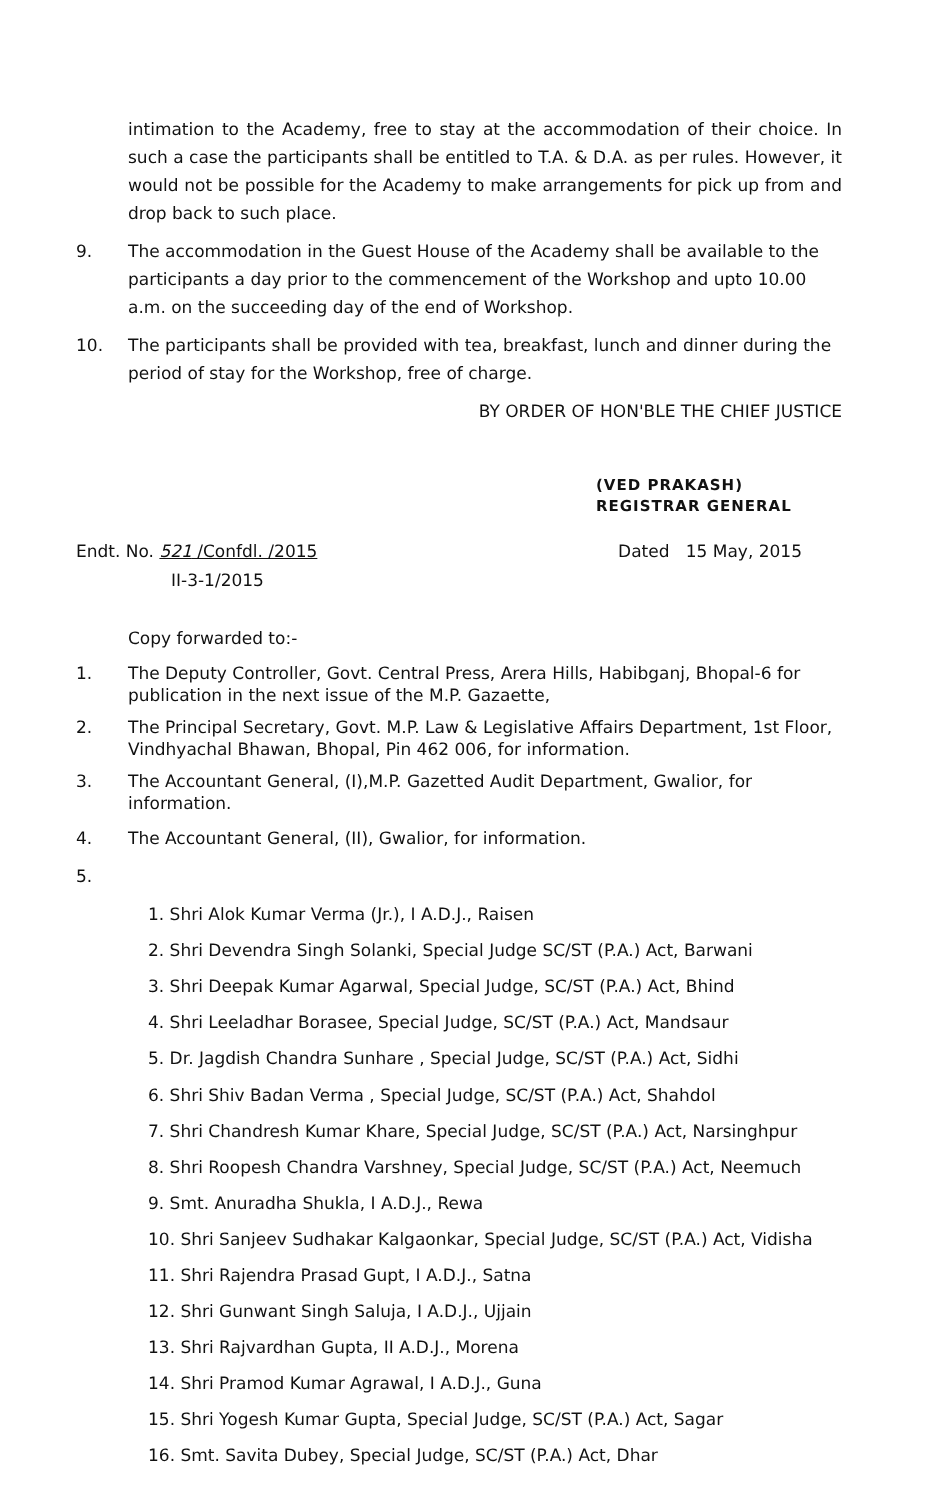intimation to the Academy, free to stay at the accommodation of their choice. In such a case the participants shall be entitled to T.A. & D.A. as per rules. However, it would not be possible for the Academy to make arrangements for pick up from and drop back to such place.
9. The accommodation in the Guest House of the Academy shall be available to the participants a day prior to the commencement of the Workshop and upto 10.00 a.m. on the succeeding day of the end of Workshop.
10. The participants shall be provided with tea, breakfast, lunch and dinner during the period of stay for the Workshop, free of charge.
BY ORDER OF HON'BLE THE CHIEF JUSTICE
(VED PRAKASH)
REGISTRAR GENERAL
Endt. No. 521 /Confdl. /2015
II-3-1/2015
Dated 15 May, 2015
Copy forwarded to:-
1. The Deputy Controller, Govt. Central Press, Arera Hills, Habibganj, Bhopal-6 for publication in the next issue of the M.P. Gazaette,
2. The Principal Secretary, Govt. M.P. Law & Legislative Affairs Department, 1st Floor, Vindhyachal Bhawan, Bhopal, Pin 462 006, for information.
3. The Accountant General, (I),M.P. Gazetted Audit Department, Gwalior, for information.
4. The Accountant General, (II), Gwalior, for information.
5.
1. Shri Alok Kumar Verma (Jr.), I A.D.J., Raisen
2. Shri Devendra Singh Solanki, Special Judge SC/ST (P.A.) Act, Barwani
3. Shri Deepak Kumar Agarwal, Special Judge, SC/ST (P.A.) Act, Bhind
4. Shri Leeladhar Borasee, Special Judge, SC/ST (P.A.) Act, Mandsaur
5. Dr. Jagdish Chandra Sunhare , Special Judge, SC/ST (P.A.) Act, Sidhi
6. Shri Shiv Badan Verma , Special Judge, SC/ST (P.A.) Act, Shahdol
7. Shri Chandresh Kumar Khare, Special Judge, SC/ST (P.A.) Act, Narsinghpur
8. Shri Roopesh Chandra Varshney, Special Judge, SC/ST (P.A.) Act, Neemuch
9. Smt. Anuradha Shukla, I A.D.J., Rewa
10. Shri Sanjeev Sudhakar Kalgaonkar, Special Judge, SC/ST (P.A.) Act, Vidisha
11. Shri Rajendra Prasad Gupt, I A.D.J., Satna
12. Shri Gunwant Singh Saluja, I A.D.J., Ujjain
13. Shri Rajvardhan Gupta, II A.D.J., Morena
14. Shri Pramod Kumar Agrawal, I A.D.J., Guna
15. Shri Yogesh Kumar Gupta, Special Judge, SC/ST (P.A.) Act, Sagar
16. Smt. Savita Dubey, Special Judge, SC/ST (P.A.) Act, Dhar